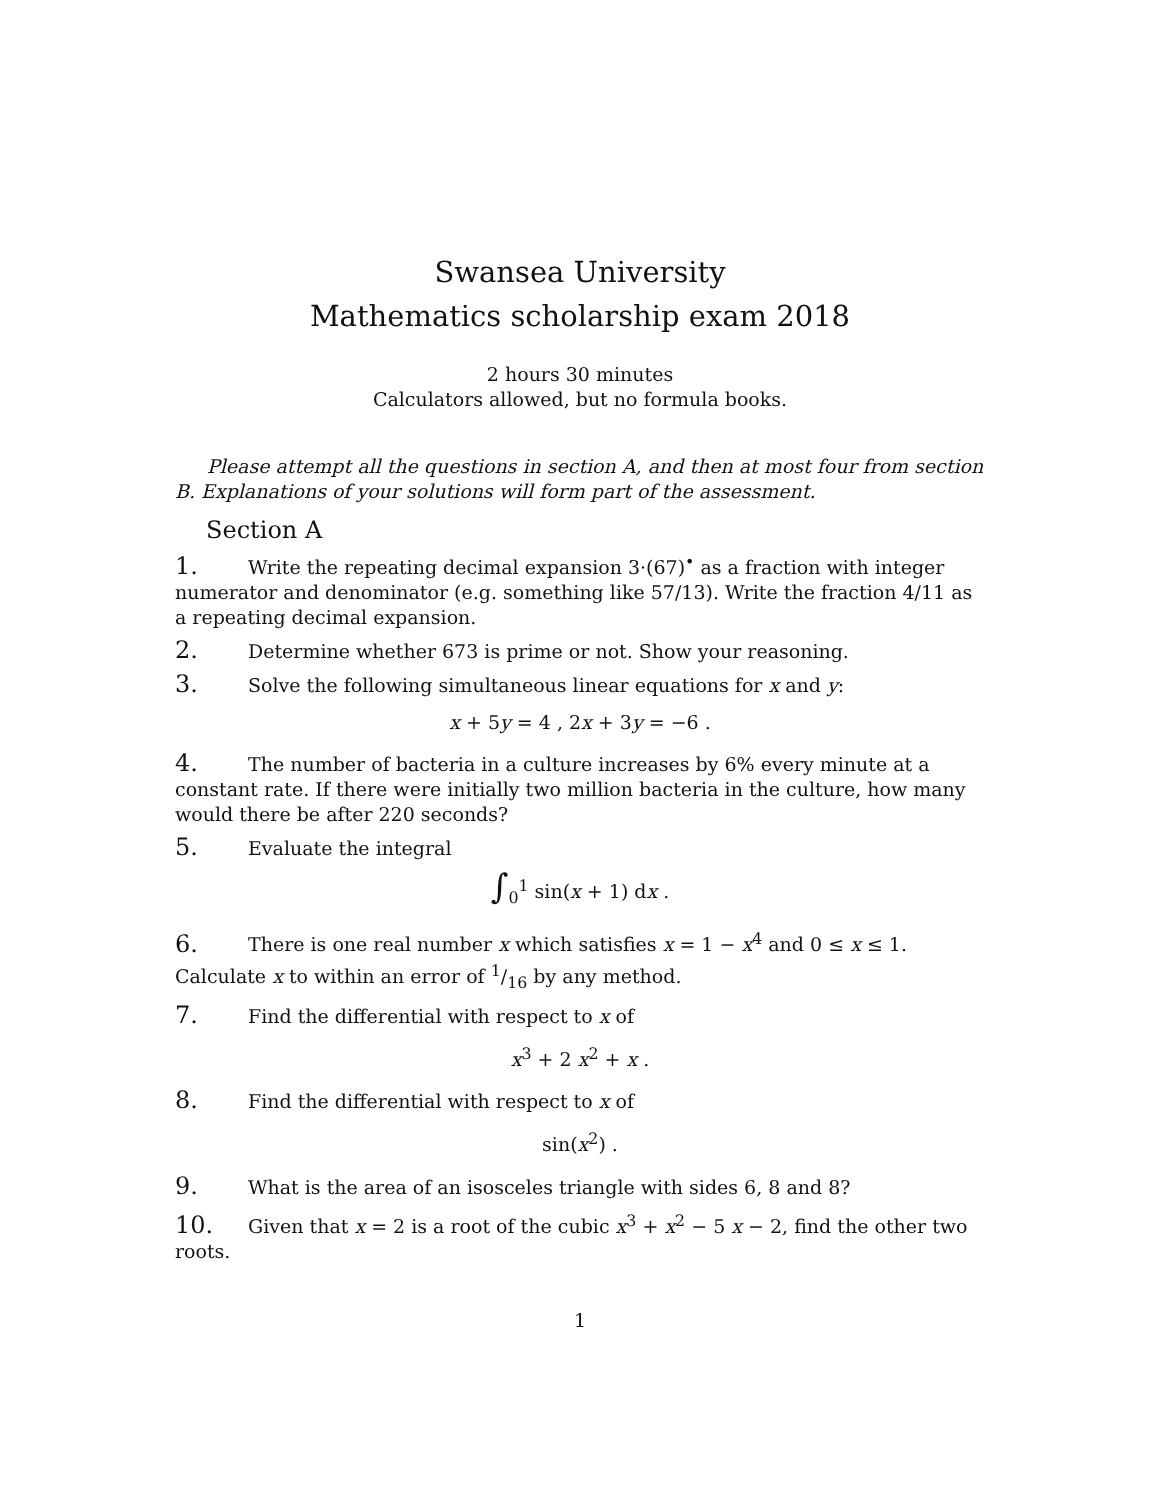Swansea University
Mathematics scholarship exam 2018
2 hours 30 minutes
Calculators allowed, but no formula books.
Please attempt all the questions in section A, and then at most four from section B. Explanations of your solutions will form part of the assessment.
Section A
1. Write the repeating decimal expansion 3·(67)<sup>•</sup> as a fraction with integer numerator and denominator (e.g. something like 57/13). Write the fraction 4/11 as a repeating decimal expansion.
2. Determine whether 673 is prime or not. Show your reasoning.
3. Solve the following simultaneous linear equations for x and y:
x + 5y = 4 , 2x + 3y = −6 .
4. The number of bacteria in a culture increases by 6% every minute at a constant rate. If there were initially two million bacteria in the culture, how many would there be after 220 seconds?
5. Evaluate the integral
∫<sub>0</sub><sup>1</sup> sin(x + 1) dx .
6. There is one real number x which satisfies x = 1 − x<sup>4</sup> and 0 ≤ x ≤ 1. Calculate x to within an error of 1/16 by any method.
7. Find the differential with respect to x of
x<sup>3</sup> + 2 x<sup>2</sup> + x .
8. Find the differential with respect to x of
sin(x<sup>2</sup>) .
9. What is the area of an isosceles triangle with sides 6, 8 and 8?
10. Given that x = 2 is a root of the cubic x<sup>3</sup> + x<sup>2</sup> − 5 x − 2, find the other two roots.
1